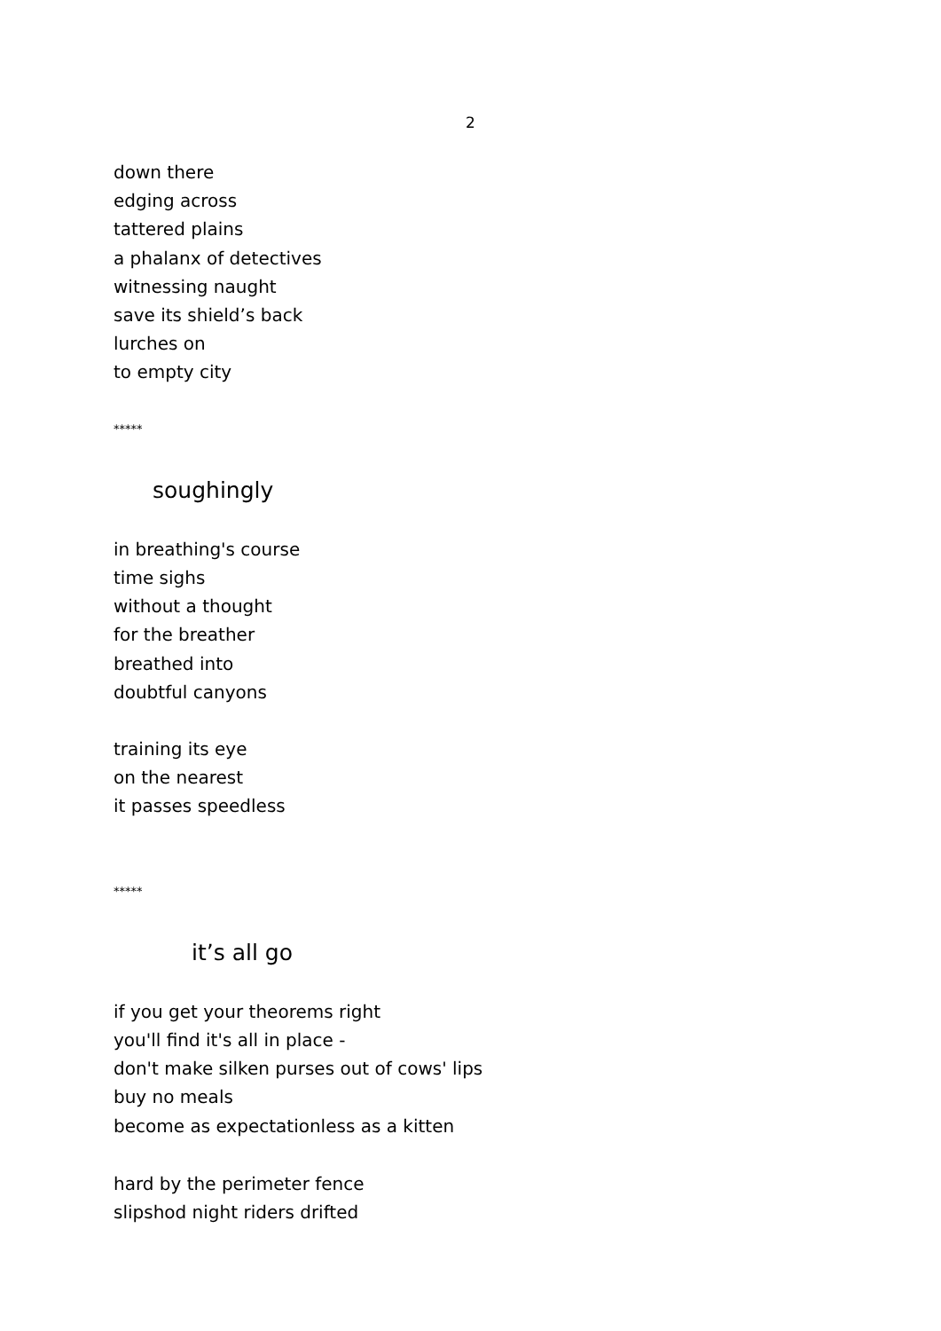2
down there
edging across
tattered plains
a phalanx of detectives
witnessing naught
save its shield’s back
lurches on
to empty city
*****
soughingly
in breathing's course
time sighs
without a thought
for the breather
breathed into
doubtful canyons
training its eye
on the nearest
it passes speedless
*****
it’s all go
if you get your theorems right
you'll find it's all in place -
don't make silken purses out of cows' lips
buy no meals
become as expectationless as a kitten
hard by the perimeter fence
slipshod night riders drifted